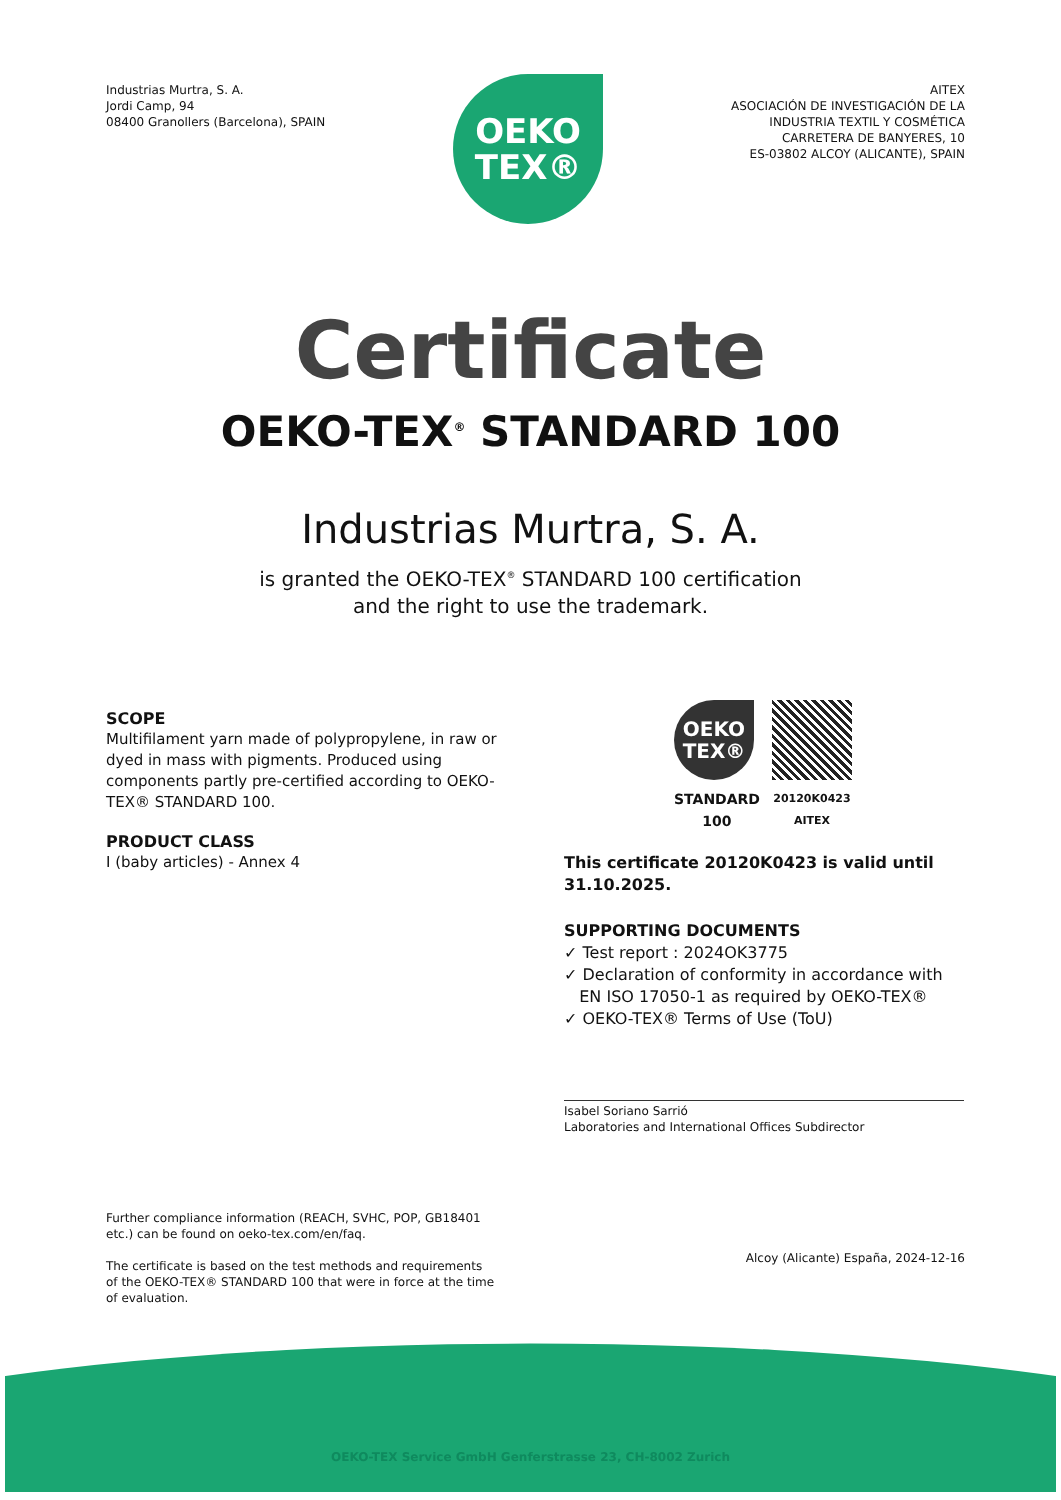Industrias Murtra, S. A.
Jordi Camp, 94
08400 Granollers (Barcelona), SPAIN
OEKO
TEX®
AITEX
ASOCIACIÓN DE INVESTIGACIÓN DE LA
INDUSTRIA TEXTIL Y COSMÉTICA
CARRETERA DE BANYERES, 10
ES-03802 ALCOY (ALICANTE), SPAIN
Certificate
OEKO-TEX<sup>®</sup> STANDARD 100
Industrias Murtra, S. A.
is granted the OEKO-TEX<sup>®</sup> STANDARD 100 certification
and the right to use the trademark.
SCOPE
Multifilament yarn made of polypropylene, in raw or dyed in mass with pigments. Produced using components partly pre-certified according to OEKO-TEX® STANDARD 100.
PRODUCT CLASS
I (baby articles) - Annex 4
OEKO
TEX®
STANDARD
100
20120K0423
AITEX
This certificate 20120K0423 is valid until 31.10.2025.
SUPPORTING DOCUMENTS
✓ Test report : 2024OK3775
✓ Declaration of conformity in accordance with
EN ISO 17050-1 as required by OEKO-TEX®
✓ OEKO-TEX® Terms of Use (ToU)
Isabel Soriano Sarrió
Laboratories and International Offices Subdirector
Further compliance information (REACH, SVHC, POP, GB18401 etc.) can be found on oeko-tex.com/en/faq.
The certificate is based on the test methods and requirements of the OEKO-TEX® STANDARD 100 that were in force at the time of evaluation.
Alcoy (Alicante) España, 2024-12-16
OEKO-TEX Service GmbH Genferstrasse 23, CH-8002 Zurich